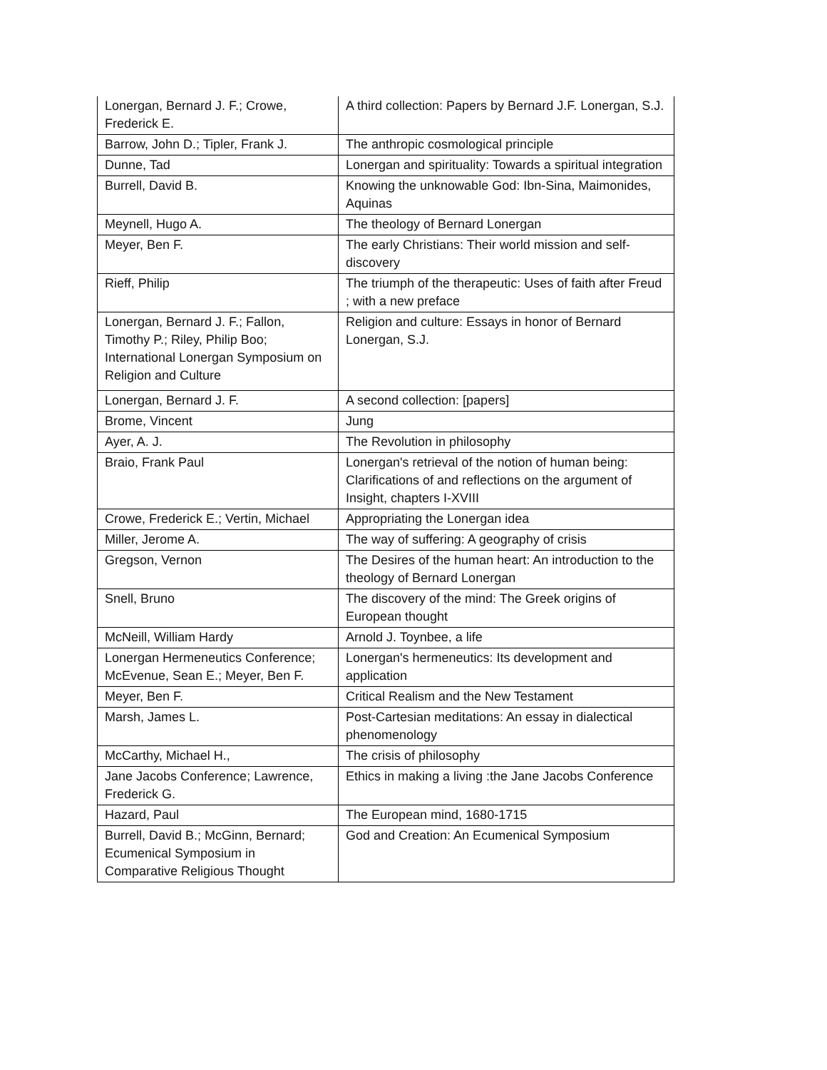| Lonergan, Bernard J. F.; Crowe, Frederick E. | A third collection: Papers by Bernard J.F. Lonergan, S.J. |
| Barrow, John D.; Tipler, Frank J. | The anthropic cosmological principle |
| Dunne, Tad | Lonergan and spirituality: Towards a spiritual integration |
| Burrell, David B. | Knowing the unknowable God: Ibn-Sina, Maimonides, Aquinas |
| Meynell, Hugo A. | The theology of Bernard Lonergan |
| Meyer, Ben F. | The early Christians: Their world mission and self-discovery |
| Rieff, Philip | The triumph of the therapeutic: Uses of faith after Freud ; with a new preface |
| Lonergan, Bernard J. F.; Fallon, Timothy P.; Riley, Philip Boo; International Lonergan Symposium on Religion and Culture | Religion and culture: Essays in honor of Bernard Lonergan, S.J. |
| Lonergan, Bernard J. F. | A second collection: [papers] |
| Brome, Vincent | Jung |
| Ayer, A. J. | The Revolution in philosophy |
| Braio, Frank Paul | Lonergan's retrieval of the notion of human being: Clarifications of and reflections on the argument of Insight, chapters I-XVIII |
| Crowe, Frederick E.; Vertin, Michael | Appropriating the Lonergan idea |
| Miller, Jerome A. | The way of suffering: A geography of crisis |
| Gregson, Vernon | The Desires of the human heart: An introduction to the theology of Bernard Lonergan |
| Snell, Bruno | The discovery of the mind: The Greek origins of European thought |
| McNeill, William Hardy | Arnold J. Toynbee, a life |
| Lonergan Hermeneutics Conference; McEvenue, Sean E.; Meyer, Ben F. | Lonergan's hermeneutics: Its development and application |
| Meyer, Ben F. | Critical Realism and the New Testament |
| Marsh, James L. | Post-Cartesian meditations: An essay in dialectical phenomenology |
| McCarthy, Michael H., | The crisis of philosophy |
| Jane Jacobs Conference; Lawrence, Frederick G. | Ethics in making a living :the Jane Jacobs Conference |
| Hazard, Paul | The European mind, 1680-1715 |
| Burrell, David B.; McGinn, Bernard; Ecumenical Symposium in Comparative Religious Thought | God and Creation: An Ecumenical Symposium |